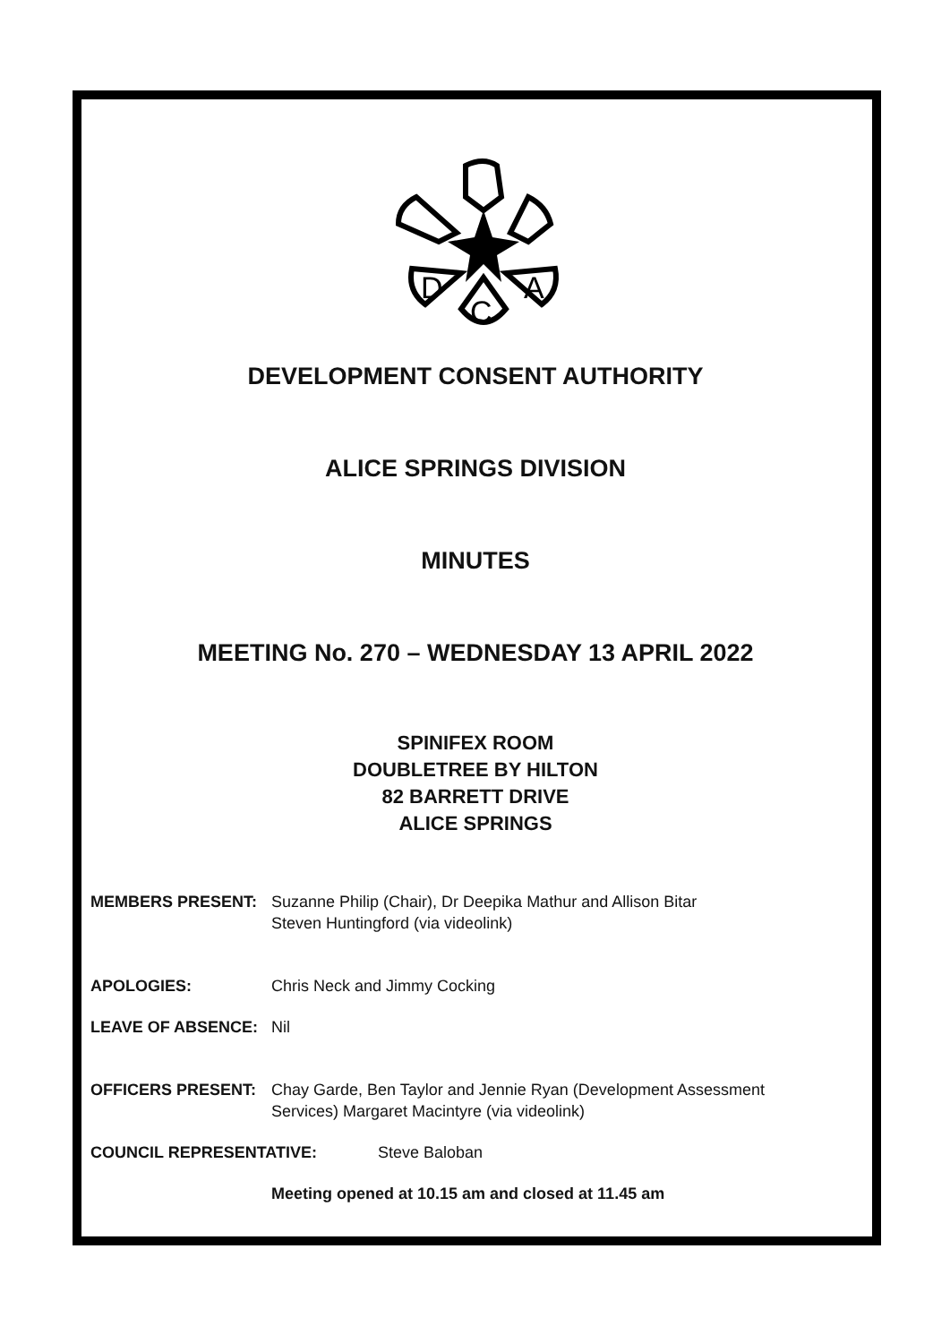D
A
C
DEVELOPMENT CONSENT AUTHORITY
ALICE SPRINGS DIVISION
MINUTES
MEETING No. 270 – WEDNESDAY 13 APRIL 2022
SPINIFEX ROOM
DOUBLETREE BY HILTON
82 BARRETT DRIVE
ALICE SPRINGS
MEMBERS PRESENT: Suzanne Philip (Chair), Dr Deepika Mathur and Allison Bitar
Steven Huntingford (via videolink)
APOLOGIES: Chris Neck and Jimmy Cocking
LEAVE OF ABSENCE: Nil
OFFICERS PRESENT: Chay Garde, Ben Taylor and Jennie Ryan (Development Assessment
Services) Margaret Macintyre (via videolink)
COUNCIL REPRESENTATIVE: Steve Baloban
Meeting opened at 10.15 am and closed at 11.45 am